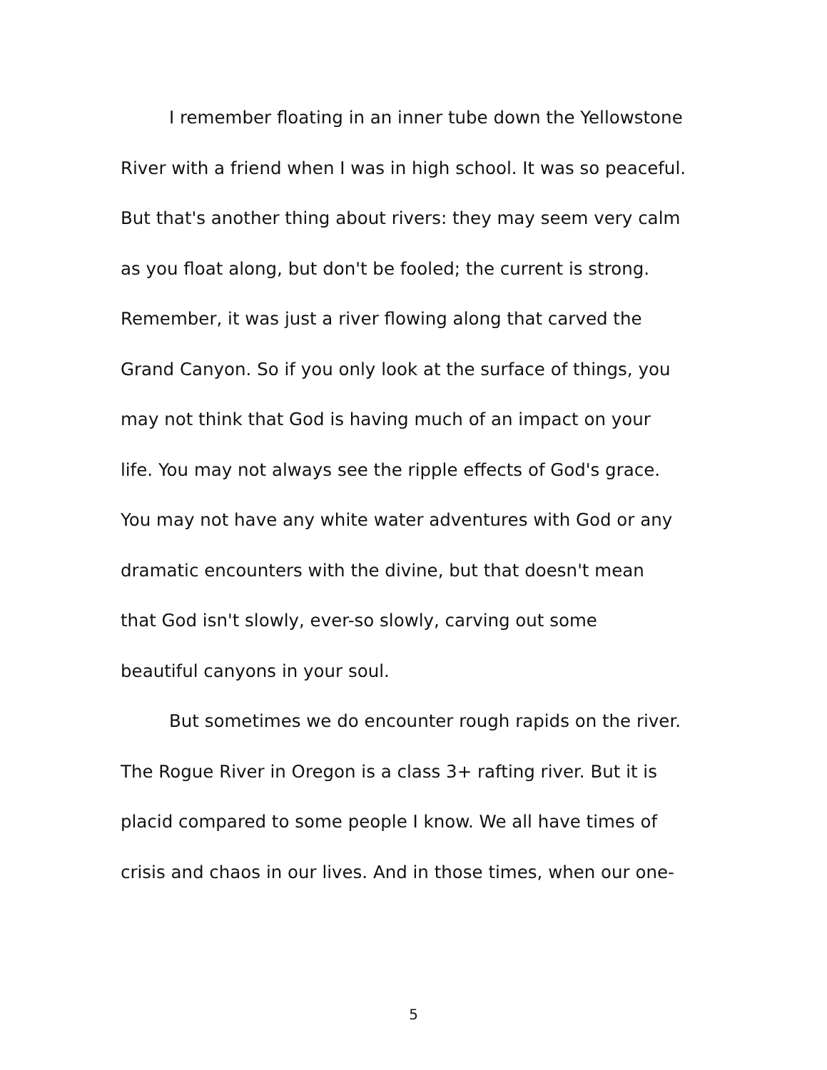I remember floating in an inner tube down the Yellowstone
River with a friend when I was in high school. It was so peaceful.
But that's another thing about rivers: they may seem very calm
as you float along, but don't be fooled; the current is strong.
Remember, it was just a river flowing along that carved the
Grand Canyon. So if you only look at the surface of things, you
may not think that God is having much of an impact on your
life. You may not always see the ripple effects of God's grace.
You may not have any white water adventures with God or any
dramatic encounters with the divine, but that doesn't mean
that God isn't slowly, ever-so slowly, carving out some
beautiful canyons in your soul.
But sometimes we do encounter rough rapids on the river.
The Rogue River in Oregon is a class 3+ rafting river. But it is
placid compared to some people I know. We all have times of
crisis and chaos in our lives. And in those times, when our one-
5